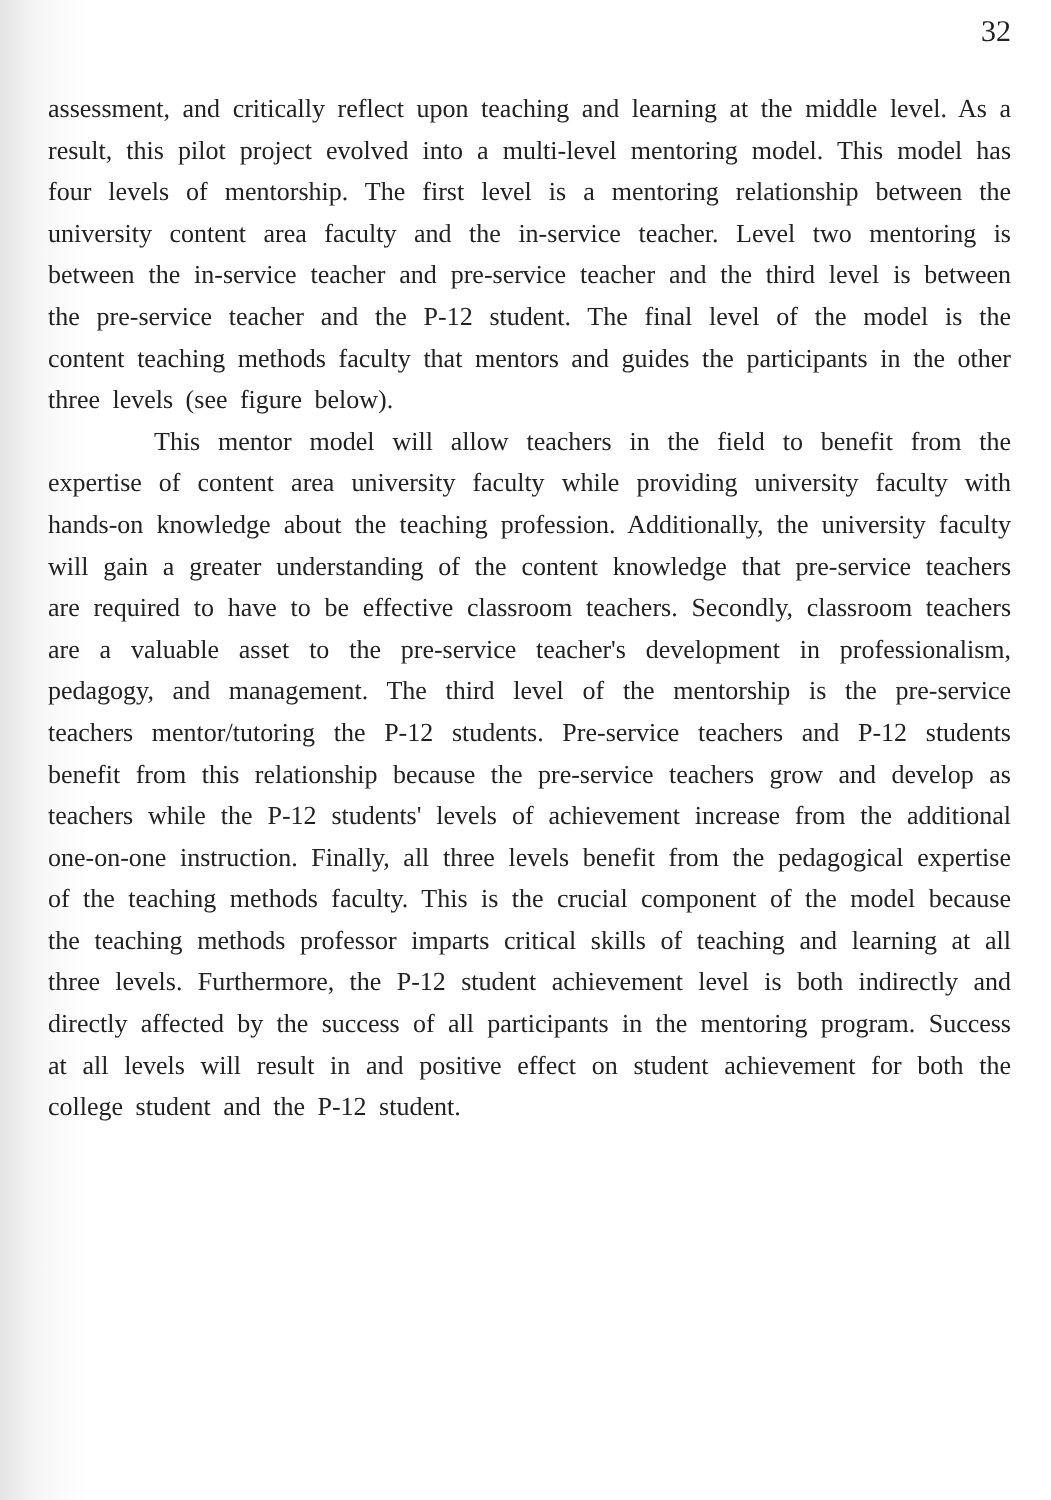32
assessment, and critically reflect upon teaching and learning at the middle level. As a result, this pilot project evolved into a multi-level mentoring model. This model has four levels of mentorship. The first level is a mentoring relationship between the university content area faculty and the in-service teacher. Level two mentoring is between the in-service teacher and pre-service teacher and the third level is between the pre-service teacher and the P-12 student. The final level of the model is the content teaching methods faculty that mentors and guides the participants in the other three levels (see figure below).
This mentor model will allow teachers in the field to benefit from the expertise of content area university faculty while providing university faculty with hands-on knowledge about the teaching profession. Additionally, the university faculty will gain a greater understanding of the content knowledge that pre-service teachers are required to have to be effective classroom teachers. Secondly, classroom teachers are a valuable asset to the pre-service teacher's development in professionalism, pedagogy, and management. The third level of the mentorship is the pre-service teachers mentor/tutoring the P-12 students. Pre-service teachers and P-12 students benefit from this relationship because the pre-service teachers grow and develop as teachers while the P-12 students' levels of achievement increase from the additional one-on-one instruction. Finally, all three levels benefit from the pedagogical expertise of the teaching methods faculty. This is the crucial component of the model because the teaching methods professor imparts critical skills of teaching and learning at all three levels. Furthermore, the P-12 student achievement level is both indirectly and directly affected by the success of all participants in the mentoring program. Success at all levels will result in and positive effect on student achievement for both the college student and the P-12 student.